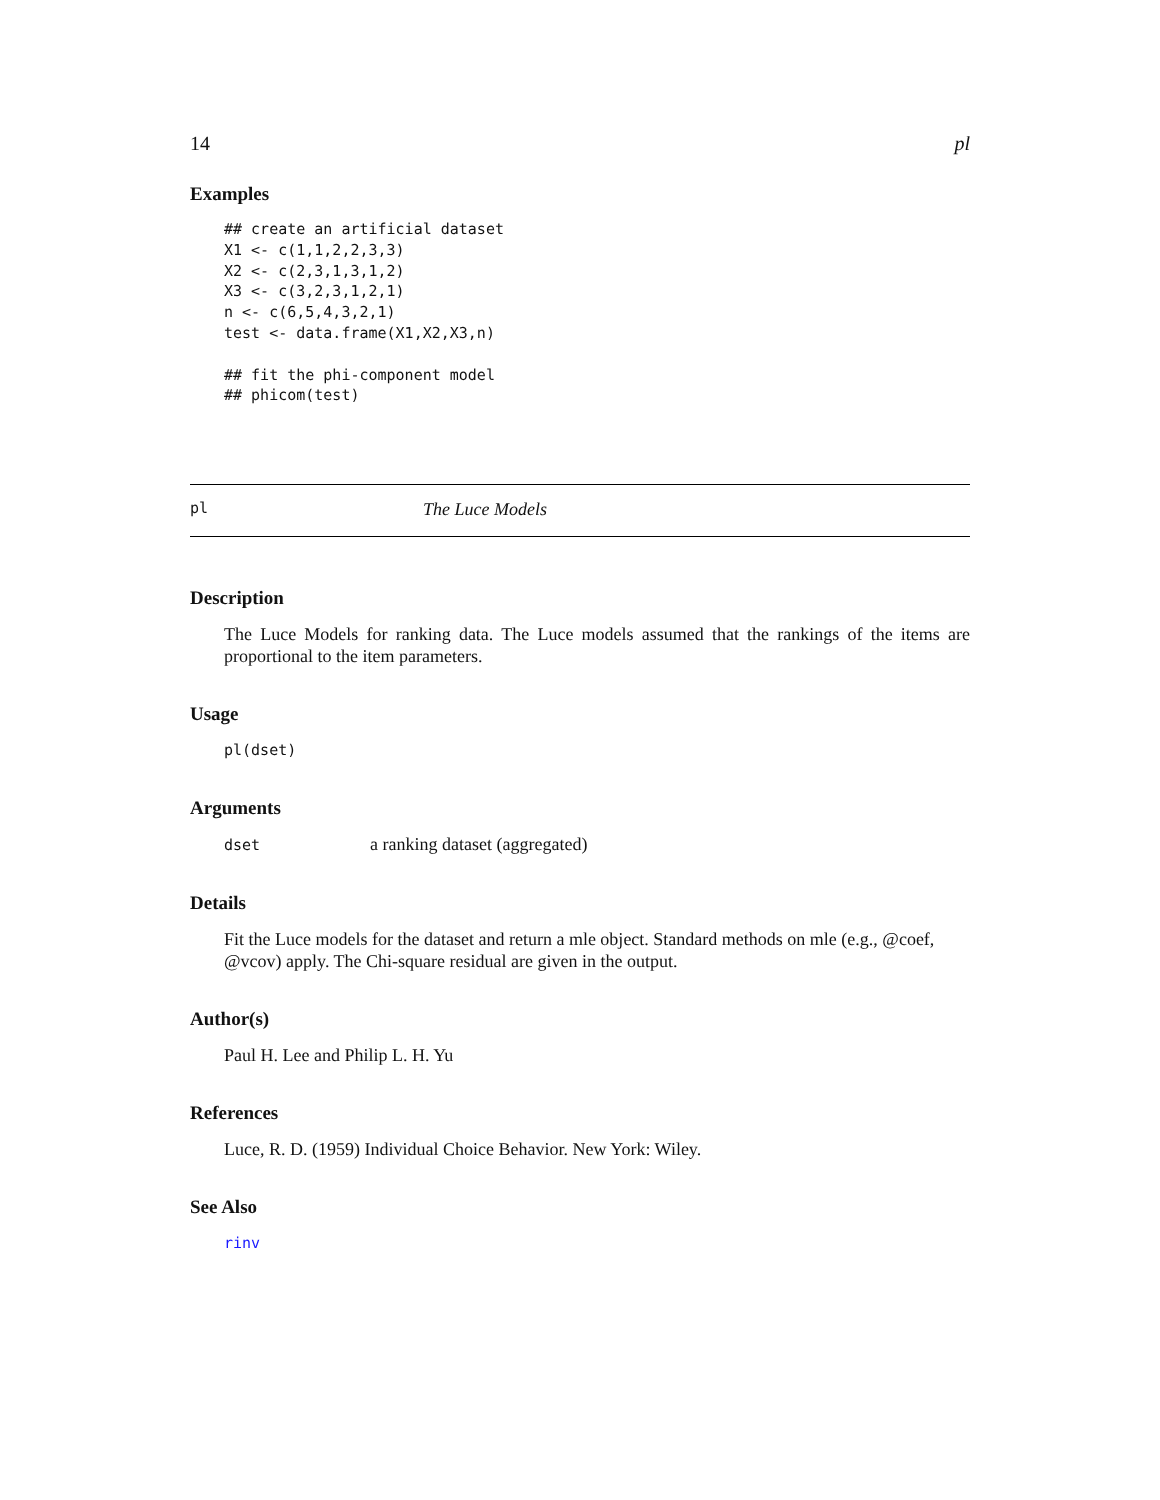14 pl
Examples
## create an artificial dataset
X1 <- c(1,1,2,2,3,3)
X2 <- c(2,3,1,3,1,2)
X3 <- c(3,2,3,1,2,1)
n <- c(6,5,4,3,2,1)
test <- data.frame(X1,X2,X3,n)

## fit the phi-component model
## phicom(test)
pl The Luce Models
Description
The Luce Models for ranking data. The Luce models assumed that the rankings of the items are proportional to the item parameters.
Usage
pl(dset)
Arguments
dset a ranking dataset (aggregated)
Details
Fit the Luce models for the dataset and return a mle object. Standard methods on mle (e.g., @coef, @vcov) apply. The Chi-square residual are given in the output.
Author(s)
Paul H. Lee and Philip L. H. Yu
References
Luce, R. D. (1959) Individual Choice Behavior. New York: Wiley.
See Also
rinv